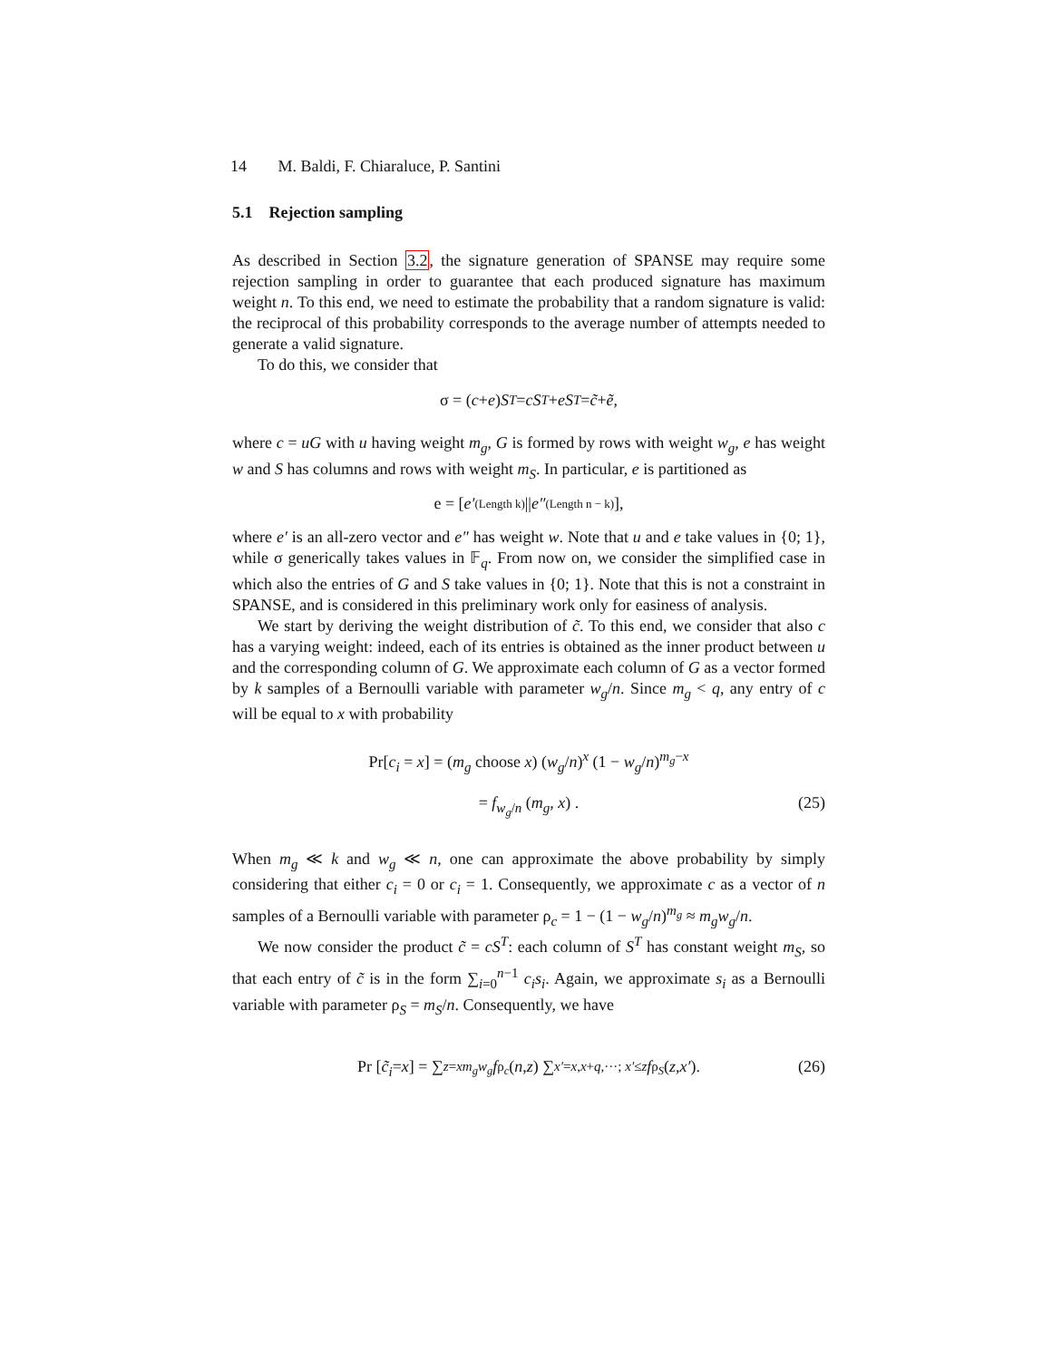14 M. Baldi, F. Chiaraluce, P. Santini
5.1 Rejection sampling
As described in Section 3.2, the signature generation of SPANSE may require some rejection sampling in order to guarantee that each produced signature has maximum weight n. To this end, we need to estimate the probability that a random signature is valid: the reciprocal of this probability corresponds to the average number of attempts needed to generate a valid signature.
To do this, we consider that
σ = (c + e) S<sup>T</sup> = cS<sup>T</sup> + eS<sup>T</sup> = c̃ + ẽ,
where c = uG with u having weight m<sub>g</sub>, G is formed by rows with weight w<sub>g</sub>, e has weight w and S has columns and rows with weight m<sub>S</sub>. In particular, e is partitioned as
e = [ e′ (Length k) || e″ (Length n − k) ],
where e′ is an all-zero vector and e″ has weight w. Note that u and e take values in {0; 1}, while σ generically takes values in 𝔽<sub>q</sub>. From now on, we consider the simplified case in which also the entries of G and S take values in {0; 1}. Note that this is not a constraint in SPANSE, and is considered in this preliminary work only for easiness of analysis.
We start by deriving the weight distribution of c̃. To this end, we consider that also c has a varying weight: indeed, each of its entries is obtained as the inner product between u and the corresponding column of G. We approximate each column of G as a vector formed by k samples of a Bernoulli variable with parameter w<sub>g</sub>/n. Since m<sub>g</sub> < q, any entry of c will be equal to x with probability
Pr[c<sub>i</sub> = x] = (m<sub>g</sub> choose x) (w<sub>g</sub>/n)<sup>x</sup> (1 − w<sub>g</sub>/n)<sup>m<sub>g</sub>−x</sup>
= f<sub>w<sub>g</sub>/n</sub> (m<sub>g</sub>, x) . (25)
When m<sub>g</sub> ≪ k and w<sub>g</sub> ≪ n, one can approximate the above probability by simply considering that either c<sub>i</sub> = 0 or c<sub>i</sub> = 1. Consequently, we approximate c as a vector of n samples of a Bernoulli variable with parameter ρ<sub>c</sub> = 1 − (1 − w<sub>g</sub>/n)<sup>m<sub>g</sub></sup> ≈ m<sub>g</sub>w<sub>g</sub>/n.
We now consider the product c̃ = cS<sup>T</sup>: each column of S<sup>T</sup> has constant weight m<sub>S</sub>, so that each entry of c̃ is in the form ∑<sub>i=0</sub><sup>n−1</sup> c<sub>i</sub>s<sub>i</sub>. Again, we approximate s<sub>i</sub> as a Bernoulli variable with parameter ρ<sub>S</sub> = m<sub>S</sub>/n. Consequently, we have
Pr [c̃<sub>i</sub> = x] = ∑<sub>z=x</sub><sup>m<sub>g</sub>w<sub>g</sub></sup> f<sub>ρ<sub>c</sub></sub> (n, z) ∑<sub>x′=x,x+q,···; x′≤z</sub> f<sub>ρ<sub>S</sub></sub> (z, x′). (26)